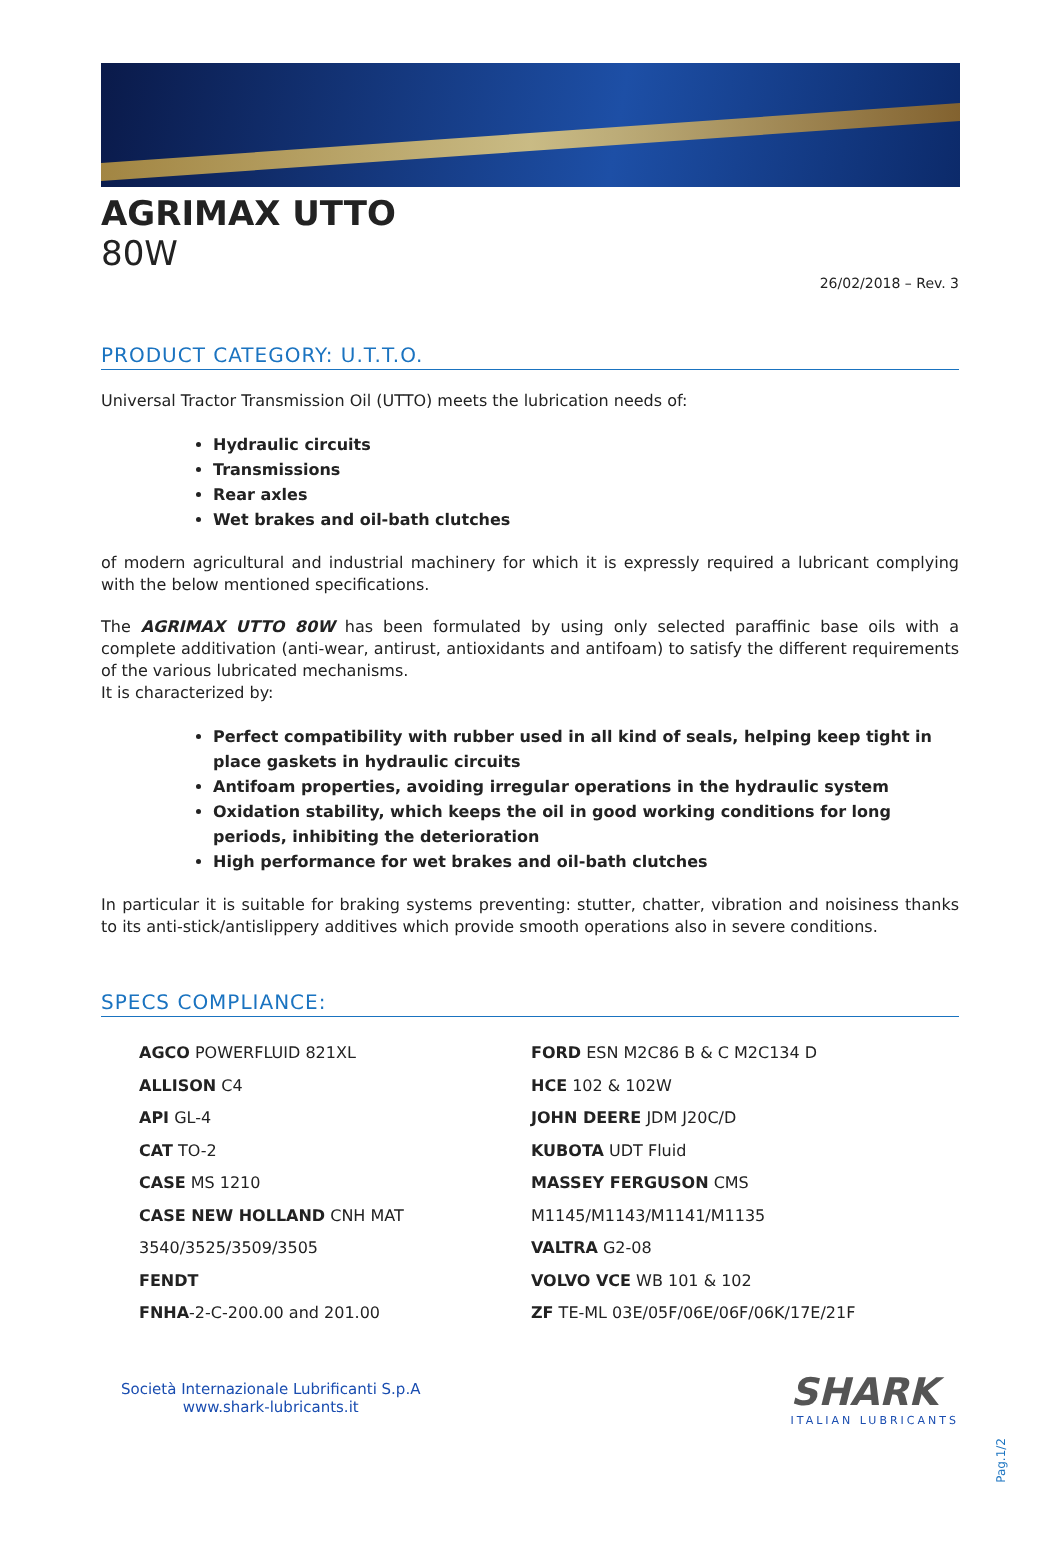AGRIMAX UTTO
80W
26/02/2018 – Rev. 3
PRODUCT CATEGORY: U.T.T.O.
Universal Tractor Transmission Oil (UTTO) meets the lubrication needs of:
Hydraulic circuits
Transmissions
Rear axles
Wet brakes and oil-bath clutches
of modern agricultural and industrial machinery for which it is expressly required a lubricant complying with the below mentioned specifications.
The AGRIMAX UTTO 80W has been formulated by using only selected paraffinic base oils with a complete additivation (anti-wear, antirust, antioxidants and antifoam) to satisfy the different requirements of the various lubricated mechanisms.
It is characterized by:
Perfect compatibility with rubber used in all kind of seals, helping keep tight in place gaskets in hydraulic circuits
Antifoam properties, avoiding irregular operations in the hydraulic system
Oxidation stability, which keeps the oil in good working conditions for long periods, inhibiting the deterioration
High performance for wet brakes and oil-bath clutches
In particular it is suitable for braking systems preventing: stutter, chatter, vibration and noisiness thanks to its anti-stick/antislippery additives which provide smooth operations also in severe conditions.
SPECS COMPLIANCE:
AGCO POWERFLUID 821XL
ALLISON C4
API GL-4
CAT TO-2
CASE MS 1210
CASE NEW HOLLAND CNH MAT
3540/3525/3509/3505
FENDT
FNHA-2-C-200.00 and 201.00
FORD ESN M2C86 B & C M2C134 D
HCE 102 & 102W
JOHN DEERE JDM J20C/D
KUBOTA UDT Fluid
MASSEY FERGUSON CMS
M1145/M1143/M1141/M1135
VALTRA G2-08
VOLVO VCE WB 101 & 102
ZF TE-ML 03E/05F/06E/06F/06K/17E/21F
Società Internazionale Lubrificanti S.p.A
www.shark-lubricants.it
SHARK
ITALIAN LUBRICANTS
Pag.1/2